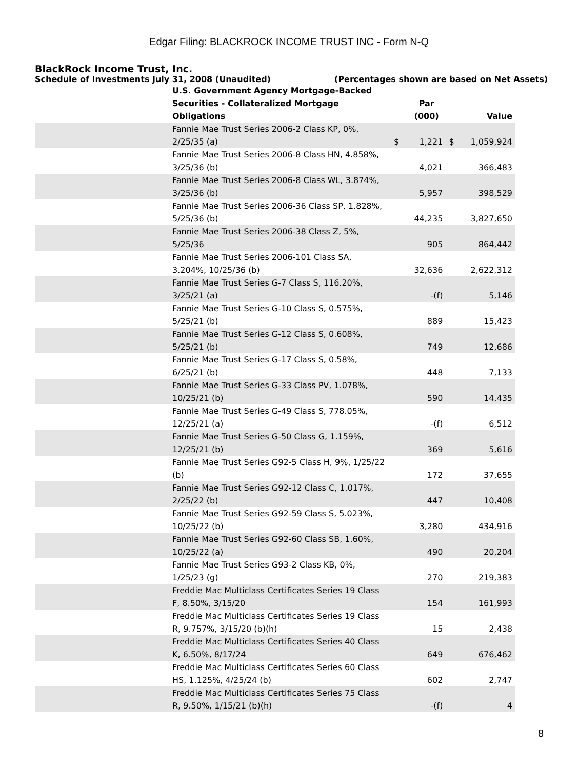Edgar Filing: BLACKROCK INCOME TRUST INC - Form N-Q
BlackRock Income Trust, Inc.
Schedule of Investments July 31, 2008 (Unaudited) (Percentages shown are based on Net Assets)
| | U.S. Government Agency Mortgage-Backed Securities - Collateralized Mortgage Obligations | | Par (000) | | Value |
| --- | --- | --- | --- | --- | --- |
| | Fannie Mae Trust Series 2006-2 Class KP, 0%, 2/25/35 (a) | $ | 1,221 | $ | 1,059,924 |
| | Fannie Mae Trust Series 2006-8 Class HN, 4.858%, 3/25/36 (b) | | 4,021 | | 366,483 |
| | Fannie Mae Trust Series 2006-8 Class WL, 3.874%, 3/25/36 (b) | | 5,957 | | 398,529 |
| | Fannie Mae Trust Series 2006-36 Class SP, 1.828%, 5/25/36 (b) | | 44,235 | | 3,827,650 |
| | Fannie Mae Trust Series 2006-38 Class Z, 5%, 5/25/36 | | 905 | | 864,442 |
| | Fannie Mae Trust Series 2006-101 Class SA, 3.204%, 10/25/36 (b) | | 32,636 | | 2,622,312 |
| | Fannie Mae Trust Series G-7 Class S, 116.20%, 3/25/21 (a) | | -(f) | | 5,146 |
| | Fannie Mae Trust Series G-10 Class S, 0.575%, 5/25/21 (b) | | 889 | | 15,423 |
| | Fannie Mae Trust Series G-12 Class S, 0.608%, 5/25/21 (b) | | 749 | | 12,686 |
| | Fannie Mae Trust Series G-17 Class S, 0.58%, 6/25/21 (b) | | 448 | | 7,133 |
| | Fannie Mae Trust Series G-33 Class PV, 1.078%, 10/25/21 (b) | | 590 | | 14,435 |
| | Fannie Mae Trust Series G-49 Class S, 778.05%, 12/25/21 (a) | | -(f) | | 6,512 |
| | Fannie Mae Trust Series G-50 Class G, 1.159%, 12/25/21 (b) | | 369 | | 5,616 |
| | Fannie Mae Trust Series G92-5 Class H, 9%, 1/25/22 (b) | | 172 | | 37,655 |
| | Fannie Mae Trust Series G92-12 Class C, 1.017%, 2/25/22 (b) | | 447 | | 10,408 |
| | Fannie Mae Trust Series G92-59 Class S, 5.023%, 10/25/22 (b) | | 3,280 | | 434,916 |
| | Fannie Mae Trust Series G92-60 Class SB, 1.60%, 10/25/22 (a) | | 490 | | 20,204 |
| | Fannie Mae Trust Series G93-2 Class KB, 0%, 1/25/23 (g) | | 270 | | 219,383 |
| | Freddie Mac Multiclass Certificates Series 19 Class F, 8.50%, 3/15/20 | | 154 | | 161,993 |
| | Freddie Mac Multiclass Certificates Series 19 Class R, 9.757%, 3/15/20 (b)(h) | | 15 | | 2,438 |
| | Freddie Mac Multiclass Certificates Series 40 Class K, 6.50%, 8/17/24 | | 649 | | 676,462 |
| | Freddie Mac Multiclass Certificates Series 60 Class HS, 1.125%, 4/25/24 (b) | | 602 | | 2,747 |
| | Freddie Mac Multiclass Certificates Series 75 Class R, 9.50%, 1/15/21 (b)(h) | | -(f) | | 4 |
8